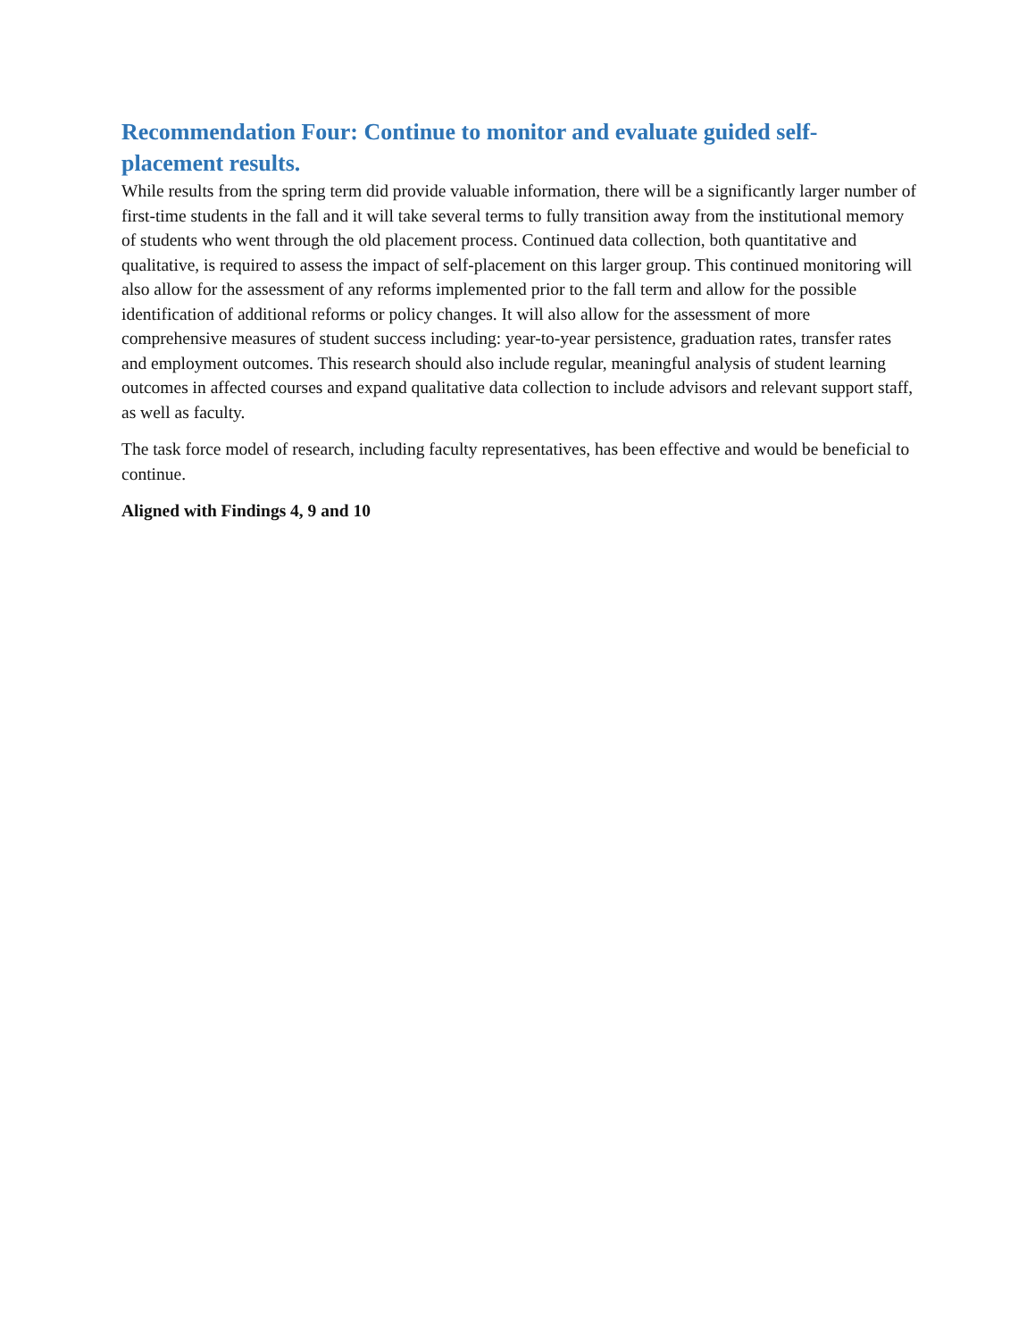Recommendation Four: Continue to monitor and evaluate guided self-placement results.
While results from the spring term did provide valuable information, there will be a significantly larger number of first-time students in the fall and it will take several terms to fully transition away from the institutional memory of students who went through the old placement process. Continued data collection, both quantitative and qualitative, is required to assess the impact of self-placement on this larger group. This continued monitoring will also allow for the assessment of any reforms implemented prior to the fall term and allow for the possible identification of additional reforms or policy changes. It will also allow for the assessment of more comprehensive measures of student success including: year-to-year persistence, graduation rates, transfer rates and employment outcomes. This research should also include regular, meaningful analysis of student learning outcomes in affected courses and expand qualitative data collection to include advisors and relevant support staff, as well as faculty.
The task force model of research, including faculty representatives, has been effective and would be beneficial to continue.
Aligned with Findings 4, 9 and 10